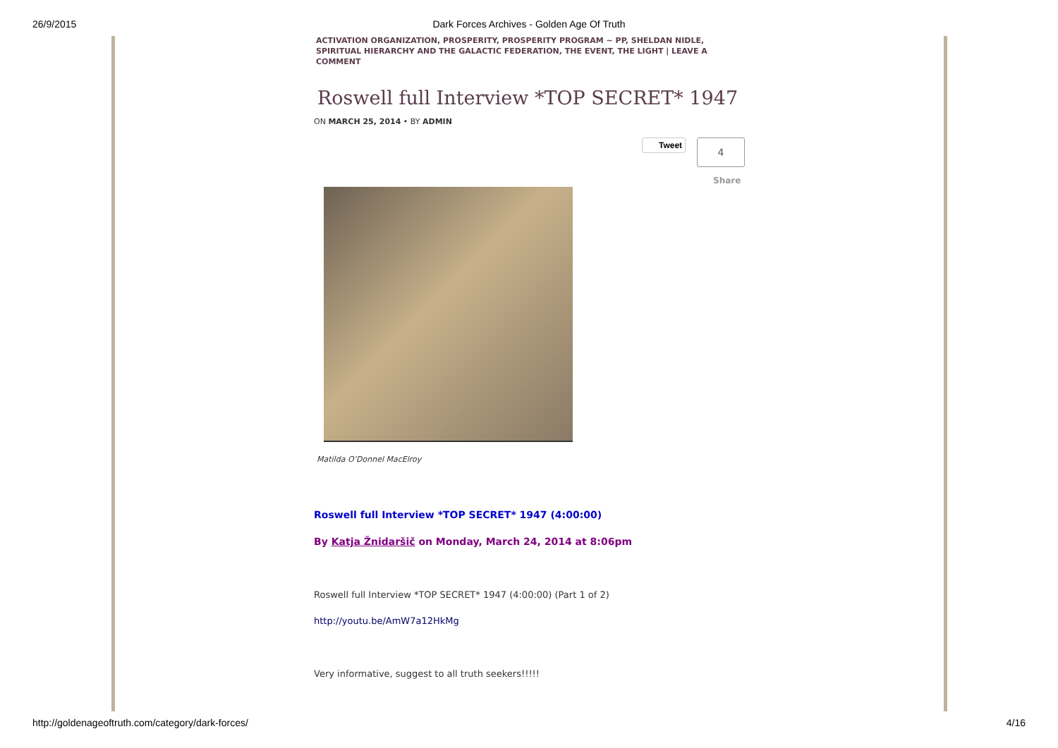26/9/2015 Dark Forces Archives - Golden Age Of Truth
ACTIVATION ORGANIZATION, PROSPERITY, PROSPERITY PROGRAM ~ PP, SHELDAN NIDLE, SPIRITUAL HIERARCHY AND THE GALACTIC FEDERATION, THE EVENT, THE LIGHT | LEAVE A COMMENT
Roswell full Interview *TOP SECRET* 1947
ON MARCH 25, 2014 • BY ADMIN
Tweet 4
Share
Matilda O’Donnel MacElroy
Roswell full Interview *TOP SECRET* 1947 (4:00:00)
By Katja Žnidaršič on Monday, March 24, 2014 at 8:06pm
Roswell full Interview *TOP SECRET* 1947 (4:00:00) (Part 1 of 2)
http://youtu.be/AmW7a12HkMg
Very informative, suggest to all truth seekers!!!!!
http://goldenageoftruth.com/category/dark-forces/
4/16